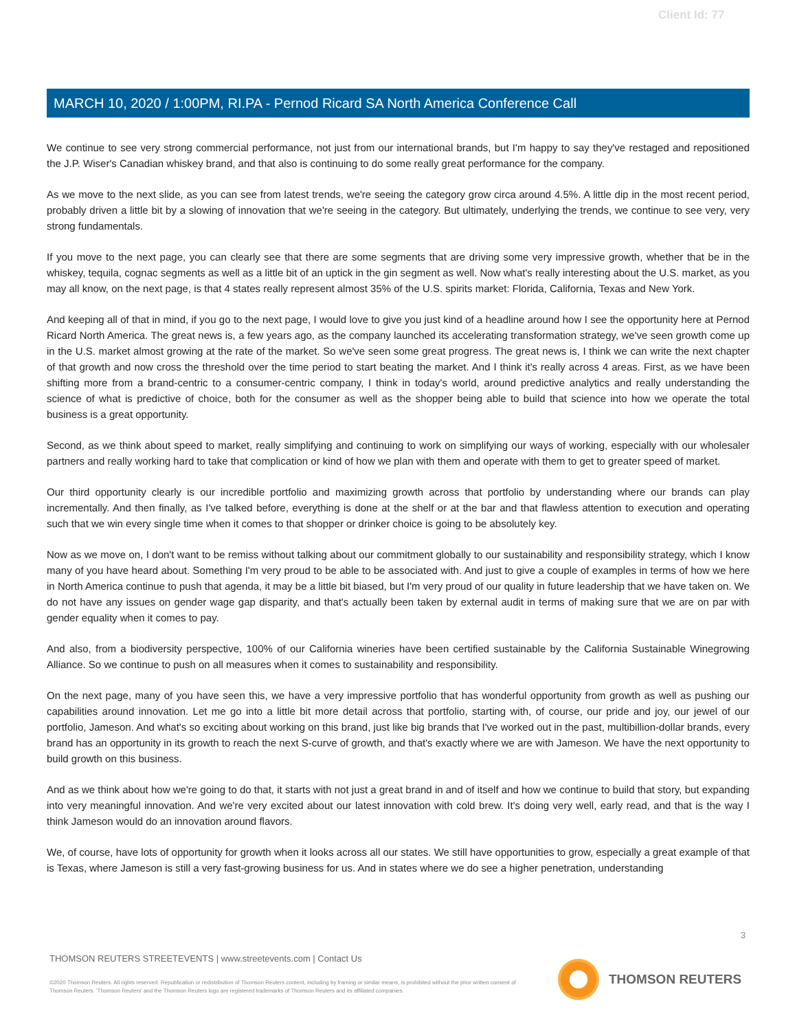Client Id: 77
MARCH 10, 2020 / 1:00PM, RI.PA - Pernod Ricard SA North America Conference Call
We continue to see very strong commercial performance, not just from our international brands, but I'm happy to say they've restaged and repositioned the J.P. Wiser's Canadian whiskey brand, and that also is continuing to do some really great performance for the company.
As we move to the next slide, as you can see from latest trends, we're seeing the category grow circa around 4.5%. A little dip in the most recent period, probably driven a little bit by a slowing of innovation that we're seeing in the category. But ultimately, underlying the trends, we continue to see very, very strong fundamentals.
If you move to the next page, you can clearly see that there are some segments that are driving some very impressive growth, whether that be in the whiskey, tequila, cognac segments as well as a little bit of an uptick in the gin segment as well. Now what's really interesting about the U.S. market, as you may all know, on the next page, is that 4 states really represent almost 35% of the U.S. spirits market: Florida, California, Texas and New York.
And keeping all of that in mind, if you go to the next page, I would love to give you just kind of a headline around how I see the opportunity here at Pernod Ricard North America. The great news is, a few years ago, as the company launched its accelerating transformation strategy, we've seen growth come up in the U.S. market almost growing at the rate of the market. So we've seen some great progress. The great news is, I think we can write the next chapter of that growth and now cross the threshold over the time period to start beating the market. And I think it's really across 4 areas. First, as we have been shifting more from a brand-centric to a consumer-centric company, I think in today's world, around predictive analytics and really understanding the science of what is predictive of choice, both for the consumer as well as the shopper being able to build that science into how we operate the total business is a great opportunity.
Second, as we think about speed to market, really simplifying and continuing to work on simplifying our ways of working, especially with our wholesaler partners and really working hard to take that complication or kind of how we plan with them and operate with them to get to greater speed of market.
Our third opportunity clearly is our incredible portfolio and maximizing growth across that portfolio by understanding where our brands can play incrementally. And then finally, as I've talked before, everything is done at the shelf or at the bar and that flawless attention to execution and operating such that we win every single time when it comes to that shopper or drinker choice is going to be absolutely key.
Now as we move on, I don't want to be remiss without talking about our commitment globally to our sustainability and responsibility strategy, which I know many of you have heard about. Something I'm very proud to be able to be associated with. And just to give a couple of examples in terms of how we here in North America continue to push that agenda, it may be a little bit biased, but I'm very proud of our quality in future leadership that we have taken on. We do not have any issues on gender wage gap disparity, and that's actually been taken by external audit in terms of making sure that we are on par with gender equality when it comes to pay.
And also, from a biodiversity perspective, 100% of our California wineries have been certified sustainable by the California Sustainable Winegrowing Alliance. So we continue to push on all measures when it comes to sustainability and responsibility.
On the next page, many of you have seen this, we have a very impressive portfolio that has wonderful opportunity from growth as well as pushing our capabilities around innovation. Let me go into a little bit more detail across that portfolio, starting with, of course, our pride and joy, our jewel of our portfolio, Jameson. And what's so exciting about working on this brand, just like big brands that I've worked out in the past, multibillion-dollar brands, every brand has an opportunity in its growth to reach the next S-curve of growth, and that's exactly where we are with Jameson. We have the next opportunity to build growth on this business.
And as we think about how we're going to do that, it starts with not just a great brand in and of itself and how we continue to build that story, but expanding into very meaningful innovation. And we're very excited about our latest innovation with cold brew. It's doing very well, early read, and that is the way I think Jameson would do an innovation around flavors.
We, of course, have lots of opportunity for growth when it looks across all our states. We still have opportunities to grow, especially a great example of that is Texas, where Jameson is still a very fast-growing business for us. And in states where we do see a higher penetration, understanding
3
THOMSON REUTERS STREETEVENTS | www.streetevents.com | Contact Us
©2020 Thomson Reuters. All rights reserved. Republication or redistribution of Thomson Reuters content, including by framing or similar means, is prohibited without the prior written consent of Thomson Reuters. 'Thomson Reuters' and the Thomson Reuters logo are registered trademarks of Thomson Reuters and its affiliated companies.
THOMSON REUTERS